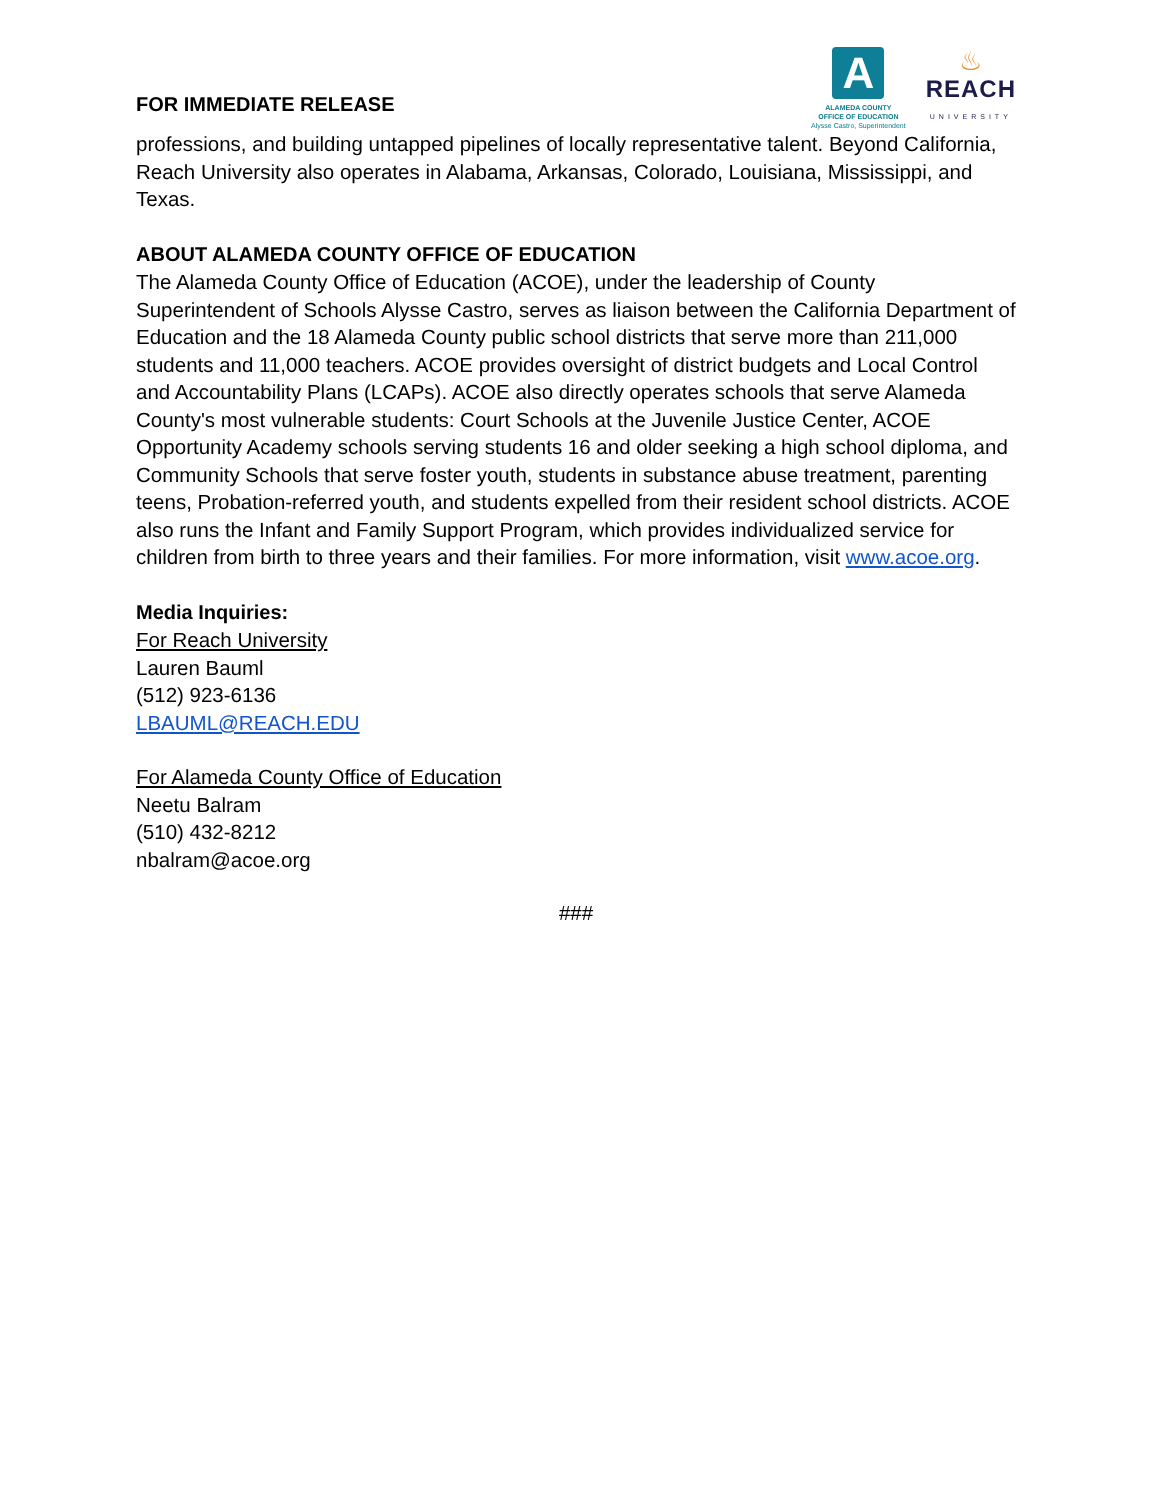FOR IMMEDIATE RELEASE
A
ALAMEDA COUNTY
OFFICE OF EDUCATION
Alysse Castro, Superintendent
♨
REACH
UNIVERSITY
professions, and building untapped pipelines of locally representative talent. Beyond California, Reach University also operates in Alabama, Arkansas, Colorado, Louisiana, Mississippi, and Texas.
ABOUT ALAMEDA COUNTY OFFICE OF EDUCATION
The Alameda County Office of Education (ACOE), under the leadership of County Superintendent of Schools Alysse Castro, serves as liaison between the California Department of Education and the 18 Alameda County public school districts that serve more than 211,000 students and 11,000 teachers. ACOE provides oversight of district budgets and Local Control and Accountability Plans (LCAPs). ACOE also directly operates schools that serve Alameda County's most vulnerable students: Court Schools at the Juvenile Justice Center, ACOE Opportunity Academy schools serving students 16 and older seeking a high school diploma, and Community Schools that serve foster youth, students in substance abuse treatment, parenting teens, Probation-referred youth, and students expelled from their resident school districts. ACOE also runs the Infant and Family Support Program, which provides individualized service for children from birth to three years and their families. For more information, visit www.acoe.org.
Media Inquiries:
For Reach University
Lauren Bauml
(512) 923-6136
LBAUML@REACH.EDU
For Alameda County Office of Education
Neetu Balram
(510) 432-8212
nbalram@acoe.org
###